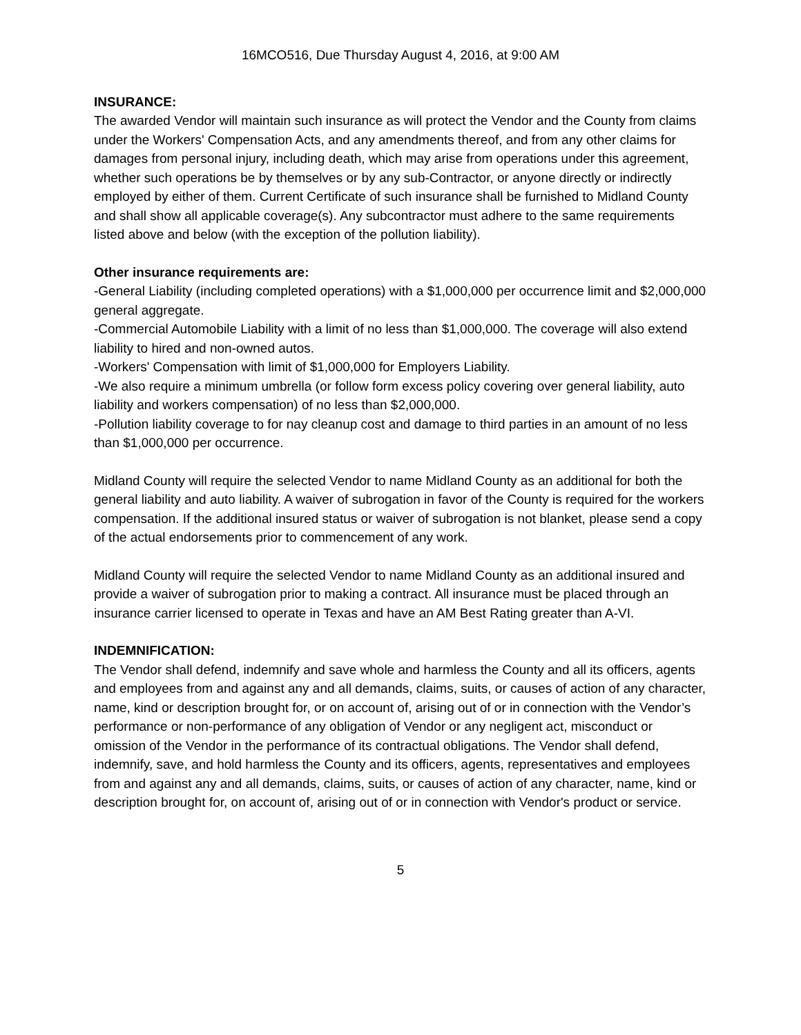16MCO516, Due Thursday August 4, 2016, at 9:00 AM
INSURANCE:
The awarded Vendor will maintain such insurance as will protect the Vendor and the County from claims under the Workers' Compensation Acts, and any amendments thereof, and from any other claims for damages from personal injury, including death, which may arise from operations under this agreement, whether such operations be by themselves or by any sub-Contractor, or anyone directly or indirectly employed by either of them. Current Certificate of such insurance shall be furnished to Midland County and shall show all applicable coverage(s). Any subcontractor must adhere to the same requirements listed above and below (with the exception of the pollution liability).
Other insurance requirements are:
-General Liability (including completed operations) with a $1,000,000 per occurrence limit and $2,000,000 general aggregate.
-Commercial Automobile Liability with a limit of no less than $1,000,000. The coverage will also extend liability to hired and non-owned autos.
-Workers' Compensation with limit of $1,000,000 for Employers Liability.
-We also require a minimum umbrella (or follow form excess policy covering over general liability, auto liability and workers compensation) of no less than $2,000,000.
-Pollution liability coverage to for nay cleanup cost and damage to third parties in an amount of no less than $1,000,000 per occurrence.
Midland County will require the selected Vendor to name Midland County as an additional for both the general liability and auto liability. A waiver of subrogation in favor of the County is required for the workers compensation. If the additional insured status or waiver of subrogation is not blanket, please send a copy of the actual endorsements prior to commencement of any work.
Midland County will require the selected Vendor to name Midland County as an additional insured and provide a waiver of subrogation prior to making a contract. All insurance must be placed through an insurance carrier licensed to operate in Texas and have an AM Best Rating greater than A-VI.
INDEMNIFICATION:
The Vendor shall defend, indemnify and save whole and harmless the County and all its officers, agents and employees from and against any and all demands, claims, suits, or causes of action of any character, name, kind or description brought for, or on account of, arising out of or in connection with the Vendor’s performance or non-performance of any obligation of Vendor or any negligent act, misconduct or omission of the Vendor in the performance of its contractual obligations. The Vendor shall defend, indemnify, save, and hold harmless the County and its officers, agents, representatives and employees from and against any and all demands, claims, suits, or causes of action of any character, name, kind or description brought for, on account of, arising out of or in connection with Vendor's product or service.
5